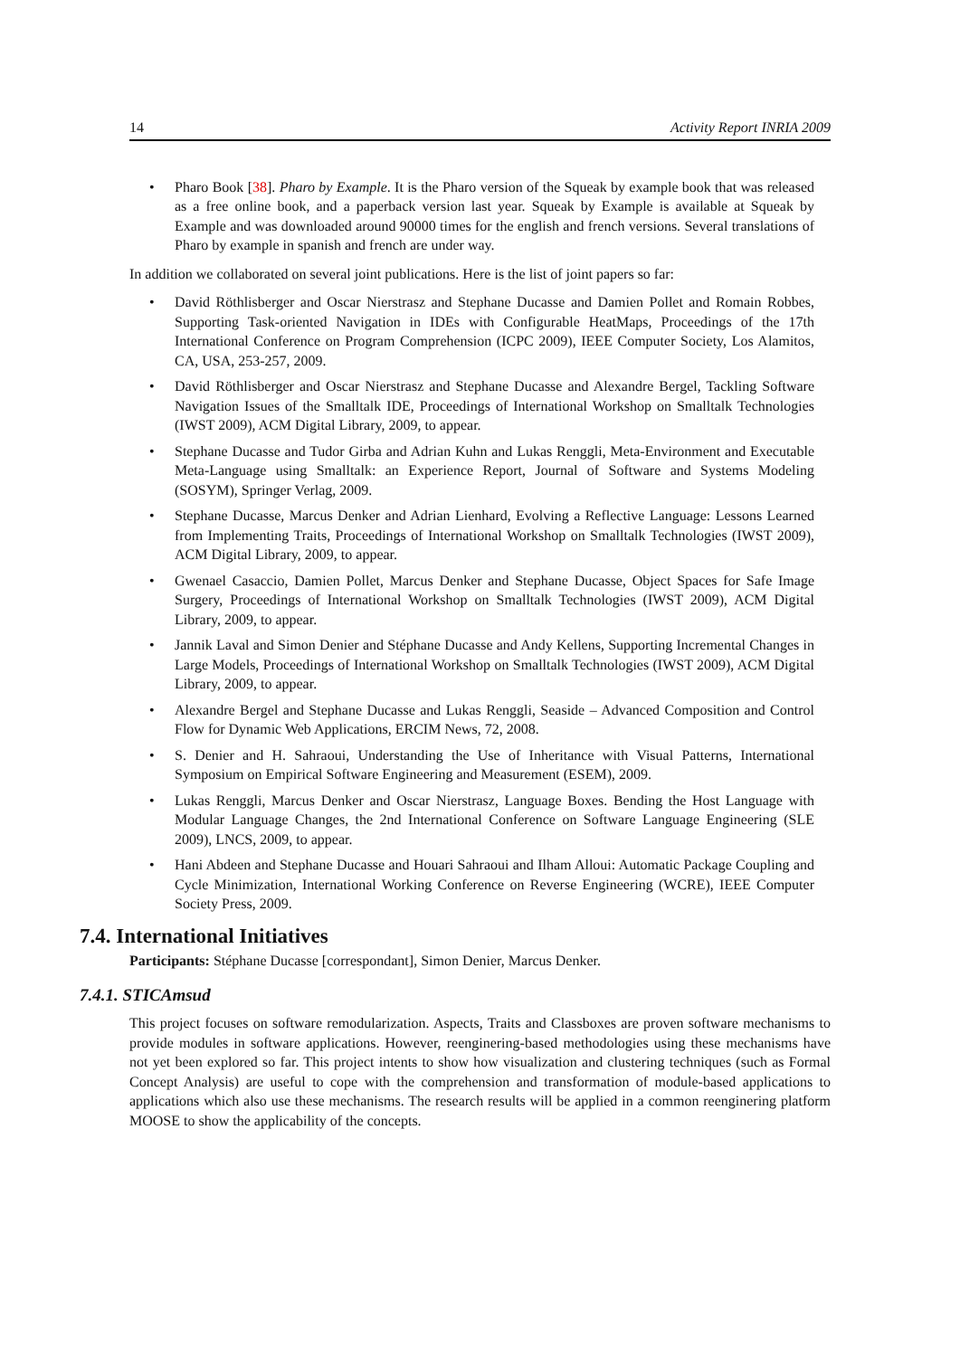14 Activity Report INRIA 2009
Pharo Book [38]. Pharo by Example. It is the Pharo version of the Squeak by example book that was released as a free online book, and a paperback version last year. Squeak by Example is available at Squeak by Example and was downloaded around 90000 times for the english and french versions. Several translations of Pharo by example in spanish and french are under way.
In addition we collaborated on several joint publications. Here is the list of joint papers so far:
David Röthlisberger and Oscar Nierstrasz and Stephane Ducasse and Damien Pollet and Romain Robbes, Supporting Task-oriented Navigation in IDEs with Configurable HeatMaps, Proceedings of the 17th International Conference on Program Comprehension (ICPC 2009), IEEE Computer Society, Los Alamitos, CA, USA, 253-257, 2009.
David Röthlisberger and Oscar Nierstrasz and Stephane Ducasse and Alexandre Bergel, Tackling Software Navigation Issues of the Smalltalk IDE, Proceedings of International Workshop on Smalltalk Technologies (IWST 2009), ACM Digital Library, 2009, to appear.
Stephane Ducasse and Tudor Girba and Adrian Kuhn and Lukas Renggli, Meta-Environment and Executable Meta-Language using Smalltalk: an Experience Report, Journal of Software and Systems Modeling (SOSYM), Springer Verlag, 2009.
Stephane Ducasse, Marcus Denker and Adrian Lienhard, Evolving a Reflective Language: Lessons Learned from Implementing Traits, Proceedings of International Workshop on Smalltalk Technologies (IWST 2009), ACM Digital Library, 2009, to appear.
Gwenael Casaccio, Damien Pollet, Marcus Denker and Stephane Ducasse, Object Spaces for Safe Image Surgery, Proceedings of International Workshop on Smalltalk Technologies (IWST 2009), ACM Digital Library, 2009, to appear.
Jannik Laval and Simon Denier and Stéphane Ducasse and Andy Kellens, Supporting Incremental Changes in Large Models, Proceedings of International Workshop on Smalltalk Technologies (IWST 2009), ACM Digital Library, 2009, to appear.
Alexandre Bergel and Stephane Ducasse and Lukas Renggli, Seaside – Advanced Composition and Control Flow for Dynamic Web Applications, ERCIM News, 72, 2008.
S. Denier and H. Sahraoui, Understanding the Use of Inheritance with Visual Patterns, International Symposium on Empirical Software Engineering and Measurement (ESEM), 2009.
Lukas Renggli, Marcus Denker and Oscar Nierstrasz, Language Boxes. Bending the Host Language with Modular Language Changes, the 2nd International Conference on Software Language Engineering (SLE 2009), LNCS, 2009, to appear.
Hani Abdeen and Stephane Ducasse and Houari Sahraoui and Ilham Alloui: Automatic Package Coupling and Cycle Minimization, International Working Conference on Reverse Engineering (WCRE), IEEE Computer Society Press, 2009.
7.4. International Initiatives
Participants: Stéphane Ducasse [correspondant], Simon Denier, Marcus Denker.
7.4.1. STICAmsud
This project focuses on software remodularization. Aspects, Traits and Classboxes are proven software mechanisms to provide modules in software applications. However, reenginering-based methodologies using these mechanisms have not yet been explored so far. This project intents to show how visualization and clustering techniques (such as Formal Concept Analysis) are useful to cope with the comprehension and transformation of module-based applications to applications which also use these mechanisms. The research results will be applied in a common reenginering platform MOOSE to show the applicability of the concepts.